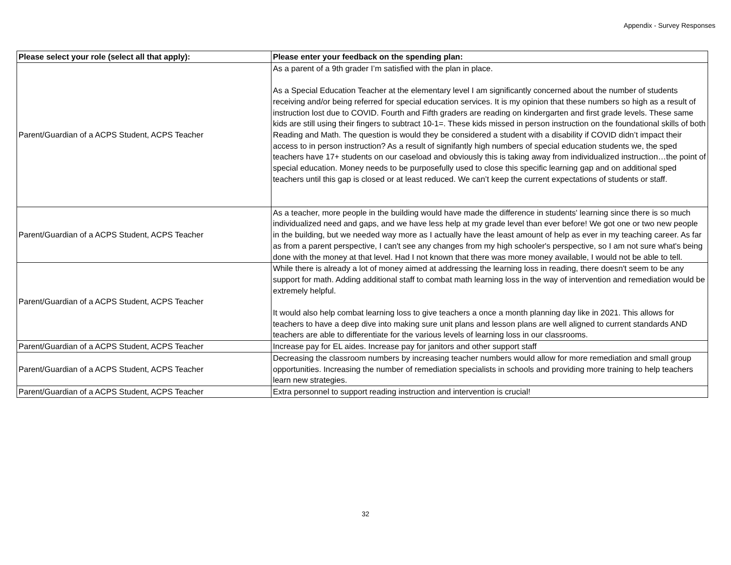Appendix - Survey Responses
| Please select your role (select all that apply): | Please enter your feedback on the spending plan: |
| --- | --- |
| Parent/Guardian of a ACPS Student, ACPS Teacher | As a parent of a 9th grader I’m satisfied with the plan in place. As a Special Education Teacher at the elementary level I am significantly concerned about the number of students receiving and/or being referred for special education services. It is my opinion that these numbers so high as a result of instruction lost due to COVID. Fourth and Fifth graders are reading on kindergarten and first grade levels. These same kids are still using their fingers to subtract 10-1=. These kids missed in person instruction on the foundational skills of both Reading and Math. The question is would they be considered a student with a disability if COVID didn’t impact their access to in person instruction? As a result of signifantly high numbers of special education students we, the sped teachers have 17+ students on our caseload and obviously this is taking away from individualized instruction…the point of special education. Money needs to be purposefully used to close this specific learning gap and on additional sped teachers until this gap is closed or at least reduced. We can’t keep the current expectations of students or staff. |
| Parent/Guardian of a ACPS Student, ACPS Teacher | As a teacher, more people in the building would have made the difference in students' learning since there is so much individualized need and gaps, and we have less help at my grade level than ever before! We got one or two new people in the building, but we needed way more as I actually have the least amount of help as ever in my teaching career. As far as from a parent perspective, I can't see any changes from my high schooler's perspective, so I am not sure what's being done with the money at that level. Had I not known that there was more money available, I would not be able to tell. |
| Parent/Guardian of a ACPS Student, ACPS Teacher | While there is already a lot of money aimed at addressing the learning loss in reading, there doesn't seem to be any support for math. Adding additional staff to combat math learning loss in the way of intervention and remediation would be extremely helpful. It would also help combat learning loss to give teachers a once a month planning day like in 2021. This allows for teachers to have a deep dive into making sure unit plans and lesson plans are well aligned to current standards AND teachers are able to differentiate for the various levels of learning loss in our classrooms. |
| Parent/Guardian of a ACPS Student, ACPS Teacher | Increase pay for EL aides. Increase pay for janitors and other support staff |
| Parent/Guardian of a ACPS Student, ACPS Teacher | Decreasing the classroom numbers by increasing teacher numbers would allow for more remediation and small group opportunities. Increasing the number of remediation specialists in schools and providing more training to help teachers learn new strategies. |
| Parent/Guardian of a ACPS Student, ACPS Teacher | Extra personnel to support reading instruction and intervention is crucial! |
32